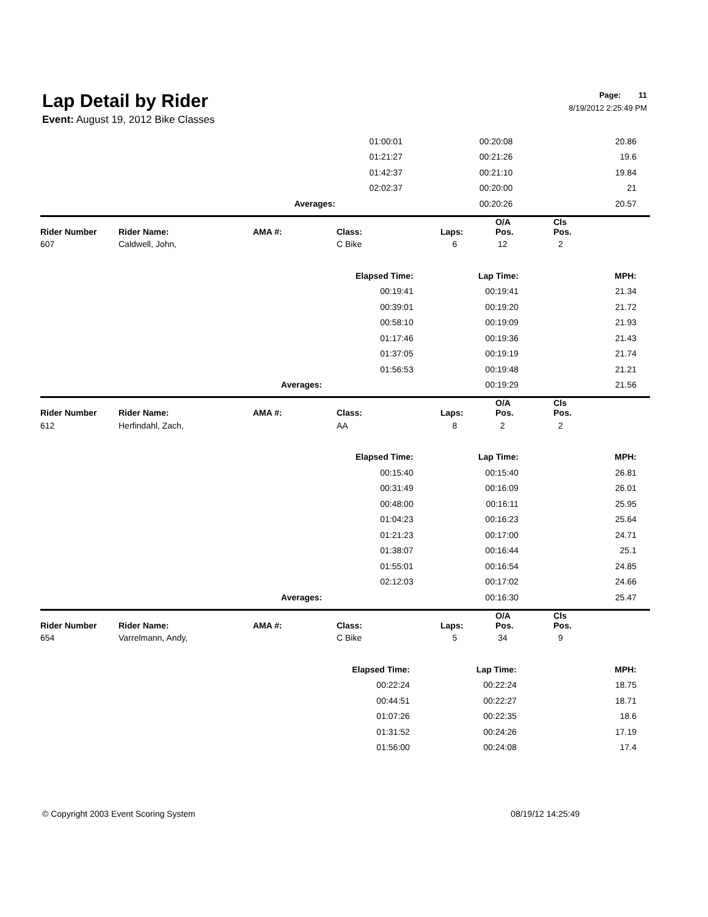Lap Detail by Rider
Page: 11
8/19/2012 2:25:49 PM
Event: August 19, 2012 Bike Classes
| | 01:00:01 | 00:20:08 | 20.86 |
| | 01:21:27 | 00:21:26 | 19.6 |
| | 01:42:37 | 00:21:10 | 19.84 |
| | 02:02:37 | 00:20:00 | 21 |
| Averages: | | 00:20:26 | 20.57 |
| Rider Number | Rider Name: | AMA #: | Class: | Laps: | O/A Pos. | Cls Pos. |
| --- | --- | --- | --- | --- | --- | --- |
| 607 | Caldwell, John, | | C Bike | 6 | 12 | 2 |
| | Elapsed Time: | Lap Time: | MPH: |
| | 00:19:41 | 00:19:41 | 21.34 |
| | 00:39:01 | 00:19:20 | 21.72 |
| | 00:58:10 | 00:19:09 | 21.93 |
| | 01:17:46 | 00:19:36 | 21.43 |
| | 01:37:05 | 00:19:19 | 21.74 |
| | 01:56:53 | 00:19:48 | 21.21 |
| Averages: | | 00:19:29 | 21.56 |
| Rider Number | Rider Name: | AMA #: | Class: | Laps: | O/A Pos. | Cls Pos. |
| --- | --- | --- | --- | --- | --- | --- |
| 612 | Herfindahl, Zach, | | AA | 8 | 2 | 2 |
| | Elapsed Time: | Lap Time: | MPH: |
| | 00:15:40 | 00:15:40 | 26.81 |
| | 00:31:49 | 00:16:09 | 26.01 |
| | 00:48:00 | 00:16:11 | 25.95 |
| | 01:04:23 | 00:16:23 | 25.64 |
| | 01:21:23 | 00:17:00 | 24.71 |
| | 01:38:07 | 00:16:44 | 25.1 |
| | 01:55:01 | 00:16:54 | 24.85 |
| | 02:12:03 | 00:17:02 | 24.66 |
| Averages: | | 00:16:30 | 25.47 |
| Rider Number | Rider Name: | AMA #: | Class: | Laps: | O/A Pos. | Cls Pos. |
| --- | --- | --- | --- | --- | --- | --- |
| 654 | Varrelmann, Andy, | | C Bike | 5 | 34 | 9 |
| | Elapsed Time: | Lap Time: | MPH: |
| | 00:22:24 | 00:22:24 | 18.75 |
| | 00:44:51 | 00:22:27 | 18.71 |
| | 01:07:26 | 00:22:35 | 18.6 |
| | 01:31:52 | 00:24:26 | 17.19 |
| | 01:56:00 | 00:24:08 | 17.4 |
© Copyright 2003 Event Scoring System 08/19/12 14:25:49